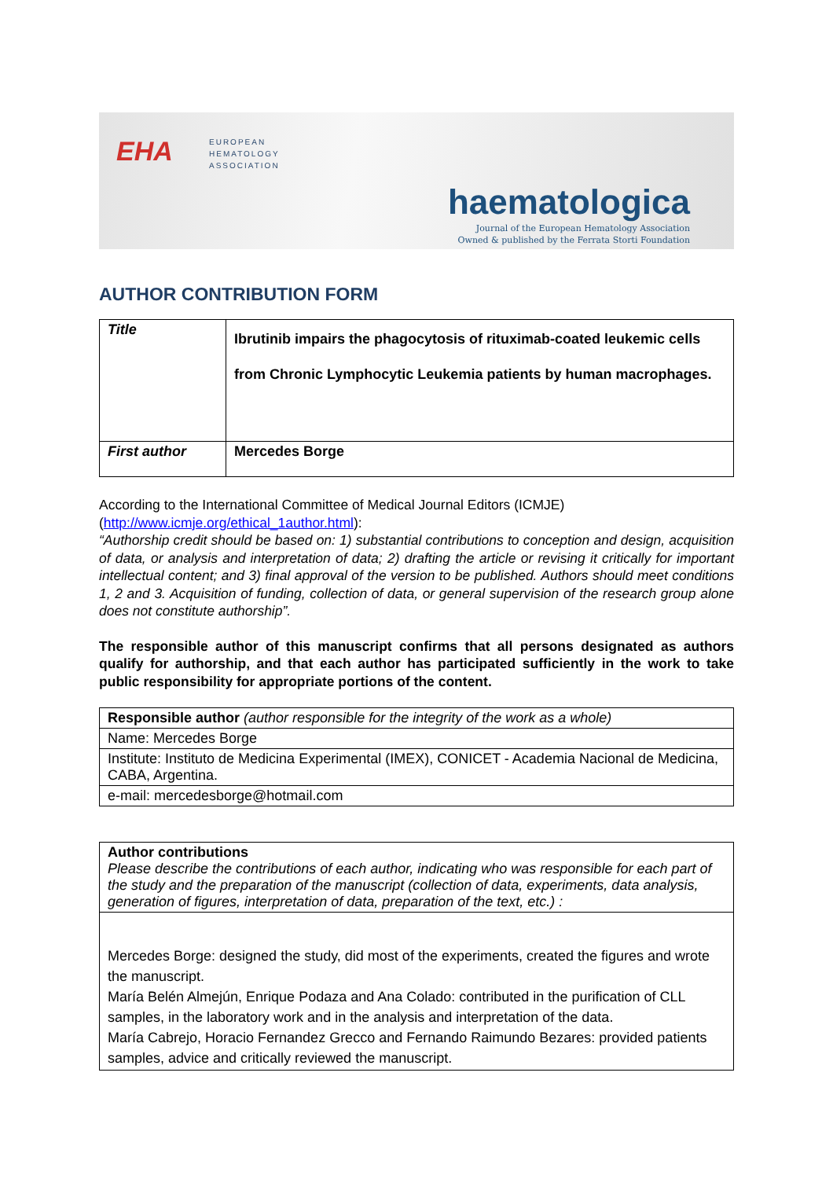EHA
EUROPEAN
HEMATOLOGY
ASSOCIATION
haematologica
Journal of the European Hematology Association
Owned & published by the Ferrata Storti Foundation
AUTHOR CONTRIBUTION FORM
| Title | Ibrutinib impairs the phagocytosis of rituximab-coated leukemic cells from Chronic Lymphocytic Leukemia patients by human macrophages. |
| First author | Mercedes Borge |
According to the International Committee of Medical Journal Editors (ICMJE) (http://www.icmje.org/ethical_1author.html):
“Authorship credit should be based on: 1) substantial contributions to conception and design, acquisition of data, or analysis and interpretation of data; 2) drafting the article or revising it critically for important intellectual content; and 3) final approval of the version to be published. Authors should meet conditions 1, 2 and 3. Acquisition of funding, collection of data, or general supervision of the research group alone does not constitute authorship”.
The responsible author of this manuscript confirms that all persons designated as authors qualify for authorship, and that each author has participated sufficiently in the work to take public responsibility for appropriate portions of the content.
| Responsible author (author responsible for the integrity of the work as a whole) |
| Name: Mercedes Borge |
| Institute: Instituto de Medicina Experimental (IMEX), CONICET - Academia Nacional de Medicina, CABA, Argentina. |
| e-mail: mercedesborge@hotmail.com |
| Author contributions Please describe the contributions of each author, indicating who was responsible for each part of the study and the preparation of the manuscript (collection of data, experiments, data analysis, generation of figures, interpretation of data, preparation of the text, etc.) : |
| Mercedes Borge: designed the study, did most of the experiments, created the figures and wrote the manuscript. María Belén Almejún, Enrique Podaza and Ana Colado: contributed in the purification of CLL samples, in the laboratory work and in the analysis and interpretation of the data. María Cabrejo, Horacio Fernandez Grecco and Fernando Raimundo Bezares: provided patients samples, advice and critically reviewed the manuscript. |